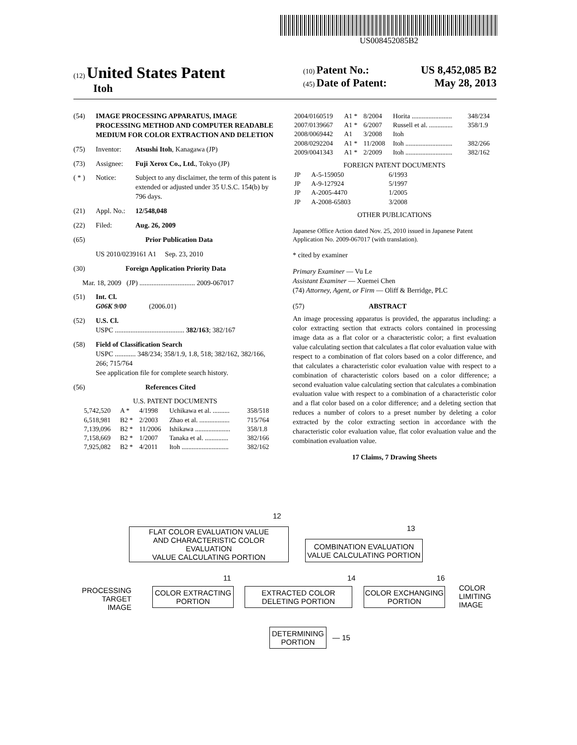US008452085B2
(12) United States Patent
Itoh
(10) Patent No.: US 8,452,085 B2
(45) Date of Patent: May 28, 2013
(54) IMAGE PROCESSING APPARATUS, IMAGE PROCESSING METHOD AND COMPUTER READABLE MEDIUM FOR COLOR EXTRACTION AND DELETION
(75) Inventor: Atsushi Itoh, Kanagawa (JP)
(73) Assignee: Fuji Xerox Co., Ltd., Tokyo (JP)
( * ) Notice: Subject to any disclaimer, the term of this patent is extended or adjusted under 35 U.S.C. 154(b) by 796 days.
(21) Appl. No.: 12/548,048
(22) Filed: Aug. 26, 2009
(65) Prior Publication Data
US 2010/0239161 A1 Sep. 23, 2010
(30) Foreign Application Priority Data
Mar. 18, 2009 (JP) ................................ 2009-067017
(51) Int. Cl.
G06K 9/00 (2006.01)
(52) U.S. Cl.
USPC ........................................ 382/163; 382/167
(58) Field of Classification Search
USPC ............ 348/234; 358/1.9, 1.8, 518; 382/162, 382/166, 266; 715/764
See application file for complete search history.
(56) References Cited
U.S. PATENT DOCUMENTS
| 5,742,520 | A * | 4/1998 | Uchikawa et al. .......... | 358/518 |
| 6,518,981 | B2 * | 2/2003 | Zhao et al. .................. | 715/764 |
| 7,139,096 | B2 * | 11/2006 | Ishikawa ..................... | 358/1.8 |
| 7,158,669 | B2 * | 1/2007 | Tanaka et al. .............. | 382/166 |
| 7,925,082 | B2 * | 4/2011 | Itoh ............................ | 382/162 |
| 2004/0160519 | A1 * | 8/2004 | Horita ........................ | 348/234 |
| 2007/0139667 | A1 * | 6/2007 | Russell et al. .............. | 358/1.9 |
| 2008/0069442 | A1 | 3/2008 | Itoh | |
| 2008/0292204 | A1 * | 11/2008 | Itoh ............................ | 382/266 |
| 2009/0041343 | A1 * | 2/2009 | Itoh ............................ | 382/162 |
FOREIGN PATENT DOCUMENTS
| JP | A-5-159050 | 6/1993 |
| JP | A-9-127924 | 5/1997 |
| JP | A-2005-4470 | 1/2005 |
| JP | A-2008-65803 | 3/2008 |
OTHER PUBLICATIONS
Japanese Office Action dated Nov. 25, 2010 issued in Japanese Patent Application No. 2009-067017 (with translation).
* cited by examiner
Primary Examiner — Vu Le
Assistant Examiner — Xuemei Chen
(74) Attorney, Agent, or Firm — Oliff & Berridge, PLC
(57) ABSTRACT
An image processing apparatus is provided, the apparatus including: a color extracting section that extracts colors contained in processing image data as a flat color or a characteristic color; a first evaluation value calculating section that calculates a flat color evaluation value with respect to a combination of flat colors based on a color difference, and that calculates a characteristic color evaluation value with respect to a combination of characteristic colors based on a color difference; a second evaluation value calculating section that calculates a combination evaluation value with respect to a combination of a characteristic color and a flat color based on a color difference; and a deleting section that reduces a number of colors to a preset number by deleting a color extracted by the color extracting section in accordance with the characteristic color evaluation value, flat color evaluation value and the combination evaluation value.
17 Claims, 7 Drawing Sheets
12
FLAT COLOR EVALUATION VALUE
AND CHARACTERISTIC COLOR EVALUATION
VALUE CALCULATING PORTION
13
COMBINATION EVALUATION
VALUE CALCULATING PORTION
PROCESSING
TARGET
IMAGE
11
COLOR EXTRACTING
PORTION
14
EXTRACTED COLOR
DELETING PORTION
16
COLOR EXCHANGING
PORTION
COLOR
LIMITING
IMAGE
DETERMINING
PORTION
— 15